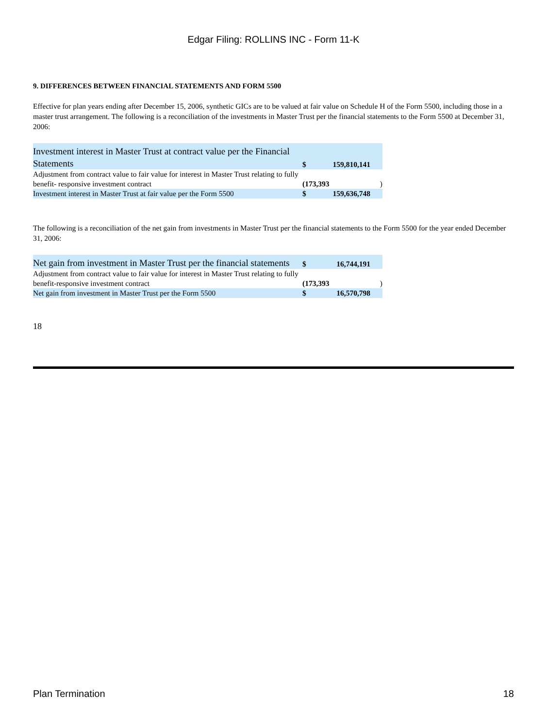Edgar Filing: ROLLINS INC - Form 11-K
9. DIFFERENCES BETWEEN FINANCIAL STATEMENTS AND FORM 5500
Effective for plan years ending after December 15, 2006, synthetic GICs are to be valued at fair value on Schedule H of the Form 5500, including those in a master trust arrangement. The following is a reconciliation of the investments in Master Trust per the financial statements to the Form 5500 at December 31, 2006:
| Investment interest in Master Trust at contract value per the Financial Statements | $ | 159,810,141 | |
| Adjustment from contract value to fair value for interest in Master Trust relating to fully benefit- responsive investment contract | (173,393 | | ) |
| Investment interest in Master Trust at fair value per the Form 5500 | $ | 159,636,748 | |
The following is a reconciliation of the net gain from investments in Master Trust per the financial statements to the Form 5500 for the year ended December 31, 2006:
| Net gain from investment in Master Trust per the financial statements | $ | 16,744,191 | |
| Adjustment from contract value to fair value for interest in Master Trust relating to fully benefit-responsive investment contract | (173,393 | | ) |
| Net gain from investment in Master Trust per the Form 5500 | $ | 16,570,798 | |
18
Plan Termination 18